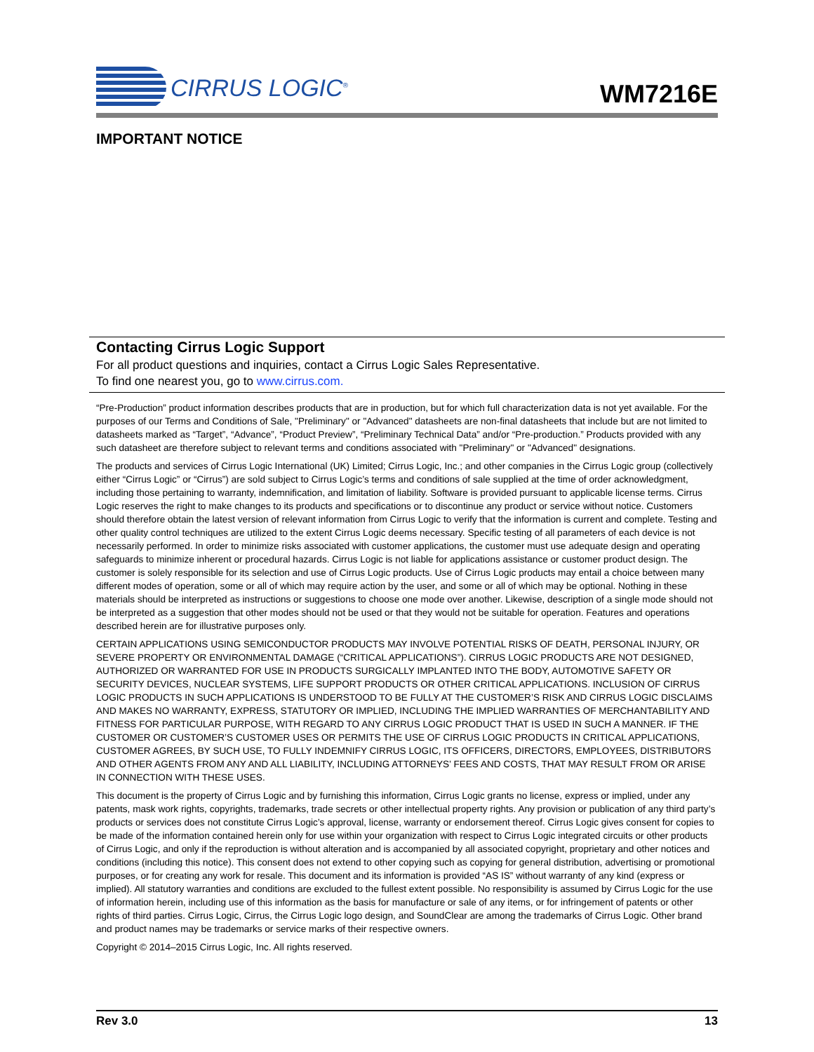CIRRUS LOGIC<sup>®</sup>
WM7216E
IMPORTANT NOTICE
Contacting Cirrus Logic Support
For all product questions and inquiries, contact a Cirrus Logic Sales Representative.
To find one nearest you, go to www.cirrus.com.
“Pre-Production” product information describes products that are in production, but for which full characterization data is not yet available. For the purposes of our Terms and Conditions of Sale, "Preliminary" or "Advanced" datasheets are non-final datasheets that include but are not limited to datasheets marked as “Target”, “Advance”, “Product Preview”, “Preliminary Technical Data” and/or “Pre-production.” Products provided with any such datasheet are therefore subject to relevant terms and conditions associated with "Preliminary" or "Advanced" designations.
The products and services of Cirrus Logic International (UK) Limited; Cirrus Logic, Inc.; and other companies in the Cirrus Logic group (collectively either “Cirrus Logic” or “Cirrus”) are sold subject to Cirrus Logic’s terms and conditions of sale supplied at the time of order acknowledgment, including those pertaining to warranty, indemnification, and limitation of liability. Software is provided pursuant to applicable license terms. Cirrus Logic reserves the right to make changes to its products and specifications or to discontinue any product or service without notice. Customers should therefore obtain the latest version of relevant information from Cirrus Logic to verify that the information is current and complete. Testing and other quality control techniques are utilized to the extent Cirrus Logic deems necessary. Specific testing of all parameters of each device is not necessarily performed. In order to minimize risks associated with customer applications, the customer must use adequate design and operating safeguards to minimize inherent or procedural hazards. Cirrus Logic is not liable for applications assistance or customer product design. The customer is solely responsible for its selection and use of Cirrus Logic products. Use of Cirrus Logic products may entail a choice between many different modes of operation, some or all of which may require action by the user, and some or all of which may be optional. Nothing in these materials should be interpreted as instructions or suggestions to choose one mode over another. Likewise, description of a single mode should not be interpreted as a suggestion that other modes should not be used or that they would not be suitable for operation. Features and operations described herein are for illustrative purposes only.
CERTAIN APPLICATIONS USING SEMICONDUCTOR PRODUCTS MAY INVOLVE POTENTIAL RISKS OF DEATH, PERSONAL INJURY, OR SEVERE PROPERTY OR ENVIRONMENTAL DAMAGE (“CRITICAL APPLICATIONS”). CIRRUS LOGIC PRODUCTS ARE NOT DESIGNED, AUTHORIZED OR WARRANTED FOR USE IN PRODUCTS SURGICALLY IMPLANTED INTO THE BODY, AUTOMOTIVE SAFETY OR SECURITY DEVICES, NUCLEAR SYSTEMS, LIFE SUPPORT PRODUCTS OR OTHER CRITICAL APPLICATIONS. INCLUSION OF CIRRUS LOGIC PRODUCTS IN SUCH APPLICATIONS IS UNDERSTOOD TO BE FULLY AT THE CUSTOMER’S RISK AND CIRRUS LOGIC DISCLAIMS AND MAKES NO WARRANTY, EXPRESS, STATUTORY OR IMPLIED, INCLUDING THE IMPLIED WARRANTIES OF MERCHANTABILITY AND FITNESS FOR PARTICULAR PURPOSE, WITH REGARD TO ANY CIRRUS LOGIC PRODUCT THAT IS USED IN SUCH A MANNER. IF THE CUSTOMER OR CUSTOMER’S CUSTOMER USES OR PERMITS THE USE OF CIRRUS LOGIC PRODUCTS IN CRITICAL APPLICATIONS, CUSTOMER AGREES, BY SUCH USE, TO FULLY INDEMNIFY CIRRUS LOGIC, ITS OFFICERS, DIRECTORS, EMPLOYEES, DISTRIBUTORS AND OTHER AGENTS FROM ANY AND ALL LIABILITY, INCLUDING ATTORNEYS’ FEES AND COSTS, THAT MAY RESULT FROM OR ARISE IN CONNECTION WITH THESE USES.
This document is the property of Cirrus Logic and by furnishing this information, Cirrus Logic grants no license, express or implied, under any patents, mask work rights, copyrights, trademarks, trade secrets or other intellectual property rights. Any provision or publication of any third party’s products or services does not constitute Cirrus Logic’s approval, license, warranty or endorsement thereof. Cirrus Logic gives consent for copies to be made of the information contained herein only for use within your organization with respect to Cirrus Logic integrated circuits or other products of Cirrus Logic, and only if the reproduction is without alteration and is accompanied by all associated copyright, proprietary and other notices and conditions (including this notice). This consent does not extend to other copying such as copying for general distribution, advertising or promotional purposes, or for creating any work for resale. This document and its information is provided “AS IS” without warranty of any kind (express or implied). All statutory warranties and conditions are excluded to the fullest extent possible. No responsibility is assumed by Cirrus Logic for the use of information herein, including use of this information as the basis for manufacture or sale of any items, or for infringement of patents or other rights of third parties. Cirrus Logic, Cirrus, the Cirrus Logic logo design, and SoundClear are among the trademarks of Cirrus Logic. Other brand and product names may be trademarks or service marks of their respective owners.
Copyright © 2014–2015 Cirrus Logic, Inc. All rights reserved.
Rev 3.0 13